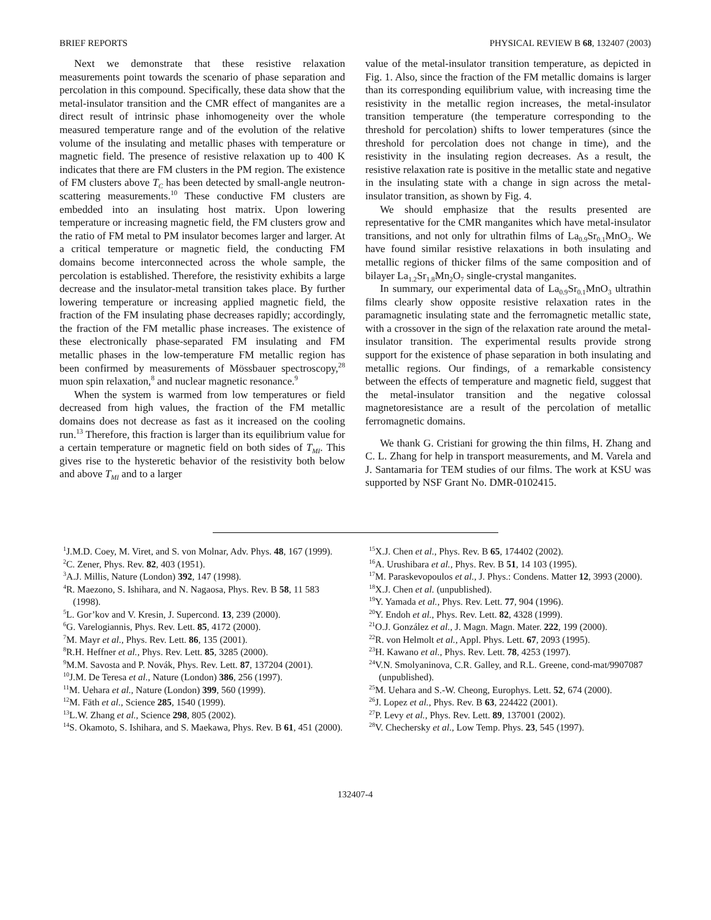BRIEF REPORTS PHYSICAL REVIEW B 68, 132407 (2003)
Next we demonstrate that these resistive relaxation measurements point towards the scenario of phase separation and percolation in this compound. Specifically, these data show that the metal-insulator transition and the CMR effect of manganites are a direct result of intrinsic phase inhomogeneity over the whole measured temperature range and of the evolution of the relative volume of the insulating and metallic phases with temperature or magnetic field. The presence of resistive relaxation up to 400 K indicates that there are FM clusters in the PM region. The existence of FM clusters above T<sub>C</sub> has been detected by small-angle neutron-scattering measurements.<sup>10</sup> These conductive FM clusters are embedded into an insulating host matrix. Upon lowering temperature or increasing magnetic field, the FM clusters grow and the ratio of FM metal to PM insulator becomes larger and larger. At a critical temperature or magnetic field, the conducting FM domains become interconnected across the whole sample, the percolation is established. Therefore, the resistivity exhibits a large decrease and the insulator-metal transition takes place. By further lowering temperature or increasing applied magnetic field, the fraction of the FM insulating phase decreases rapidly; accordingly, the fraction of the FM metallic phase increases. The existence of these electronically phase-separated FM insulating and FM metallic phases in the low-temperature FM metallic region has been confirmed by measurements of Mössbauer spectroscopy,<sup>28</sup> muon spin relaxation,<sup>8</sup> and nuclear magnetic resonance.<sup>9</sup>
When the system is warmed from low temperatures or field decreased from high values, the fraction of the FM metallic domains does not decrease as fast as it increased on the cooling run.<sup>13</sup> Therefore, this fraction is larger than its equilibrium value for a certain temperature or magnetic field on both sides of T<sub>MI</sub>. This gives rise to the hysteretic behavior of the resistivity both below and above T<sub>MI</sub> and to a larger
value of the metal-insulator transition temperature, as depicted in Fig. 1. Also, since the fraction of the FM metallic domains is larger than its corresponding equilibrium value, with increasing time the resistivity in the metallic region increases, the metal-insulator transition temperature (the temperature corresponding to the threshold for percolation) shifts to lower temperatures (since the threshold for percolation does not change in time), and the resistivity in the insulating region decreases. As a result, the resistive relaxation rate is positive in the metallic state and negative in the insulating state with a change in sign across the metal-insulator transition, as shown by Fig. 4.
We should emphasize that the results presented are representative for the CMR manganites which have metal-insulator transitions, and not only for ultrathin films of La<sub>0.9</sub>Sr<sub>0.1</sub>MnO<sub>3</sub>. We have found similar resistive relaxations in both insulating and metallic regions of thicker films of the same composition and of bilayer La<sub>1.2</sub>Sr<sub>1.8</sub>Mn<sub>2</sub>O<sub>7</sub> single-crystal manganites.
In summary, our experimental data of La<sub>0.9</sub>Sr<sub>0.1</sub>MnO<sub>3</sub> ultrathin films clearly show opposite resistive relaxation rates in the paramagnetic insulating state and the ferromagnetic metallic state, with a crossover in the sign of the relaxation rate around the metal-insulator transition. The experimental results provide strong support for the existence of phase separation in both insulating and metallic regions. Our findings, of a remarkable consistency between the effects of temperature and magnetic field, suggest that the metal-insulator transition and the negative colossal magnetoresistance are a result of the percolation of metallic ferromagnetic domains.
We thank G. Cristiani for growing the thin films, H. Zhang and C. L. Zhang for help in transport measurements, and M. Varela and J. Santamaria for TEM studies of our films. The work at KSU was supported by NSF Grant No. DMR-0102415.
<sup>1</sup> J.M.D. Coey, M. Viret, and S. von Molnar, Adv. Phys. 48, 167 (1999).
<sup>2</sup> C. Zener, Phys. Rev. 82, 403 (1951).
<sup>3</sup> A.J. Millis, Nature (London) 392, 147 (1998).
<sup>4</sup> R. Maezono, S. Ishihara, and N. Nagaosa, Phys. Rev. B 58, 11 583 (1998).
<sup>5</sup> L. Gor’kov and V. Kresin, J. Supercond. 13, 239 (2000).
<sup>6</sup> G. Varelogiannis, Phys. Rev. Lett. 85, 4172 (2000).
<sup>7</sup> M. Mayr et al., Phys. Rev. Lett. 86, 135 (2001).
<sup>8</sup> R.H. Heffner et al., Phys. Rev. Lett. 85, 3285 (2000).
<sup>9</sup> M.M. Savosta and P. Novák, Phys. Rev. Lett. 87, 137204 (2001).
<sup>10</sup> J.M. De Teresa et al., Nature (London) 386, 256 (1997).
<sup>11</sup> M. Uehara et al., Nature (London) 399, 560 (1999).
<sup>12</sup> M. Fäth et al., Science 285, 1540 (1999).
<sup>13</sup> L.W. Zhang et al., Science 298, 805 (2002).
<sup>14</sup> S. Okamoto, S. Ishihara, and S. Maekawa, Phys. Rev. B 61, 451 (2000).
<sup>15</sup> X.J. Chen et al., Phys. Rev. B 65, 174402 (2002).
<sup>16</sup> A. Urushibara et al., Phys. Rev. B 51, 14 103 (1995).
<sup>17</sup> M. Paraskevopoulos et al., J. Phys.: Condens. Matter 12, 3993 (2000).
<sup>18</sup> X.J. Chen et al. (unpublished).
<sup>19</sup> Y. Yamada et al., Phys. Rev. Lett. 77, 904 (1996).
<sup>20</sup> Y. Endoh et al., Phys. Rev. Lett. 82, 4328 (1999).
<sup>21</sup>O.J. González et al., J. Magn. Magn. Mater. 222, 199 (2000).
<sup>22</sup> R. von Helmolt et al., Appl. Phys. Lett. 67, 2093 (1995).
<sup>23</sup>H. Kawano et al., Phys. Rev. Lett. 78, 4253 (1997).
<sup>24</sup>V.N. Smolyaninova, C.R. Galley, and R.L. Greene, cond-mat/9907087 (unpublished).
<sup>25</sup> M. Uehara and S.-W. Cheong, Europhys. Lett. 52, 674 (2000).
<sup>26</sup> J. Lopez et al., Phys. Rev. B 63, 224422 (2001).
<sup>27</sup>P. Levy et al., Phys. Rev. Lett. 89, 137001 (2002).
<sup>28</sup>V. Chechersky et al., Low Temp. Phys. 23, 545 (1997).
132407-4